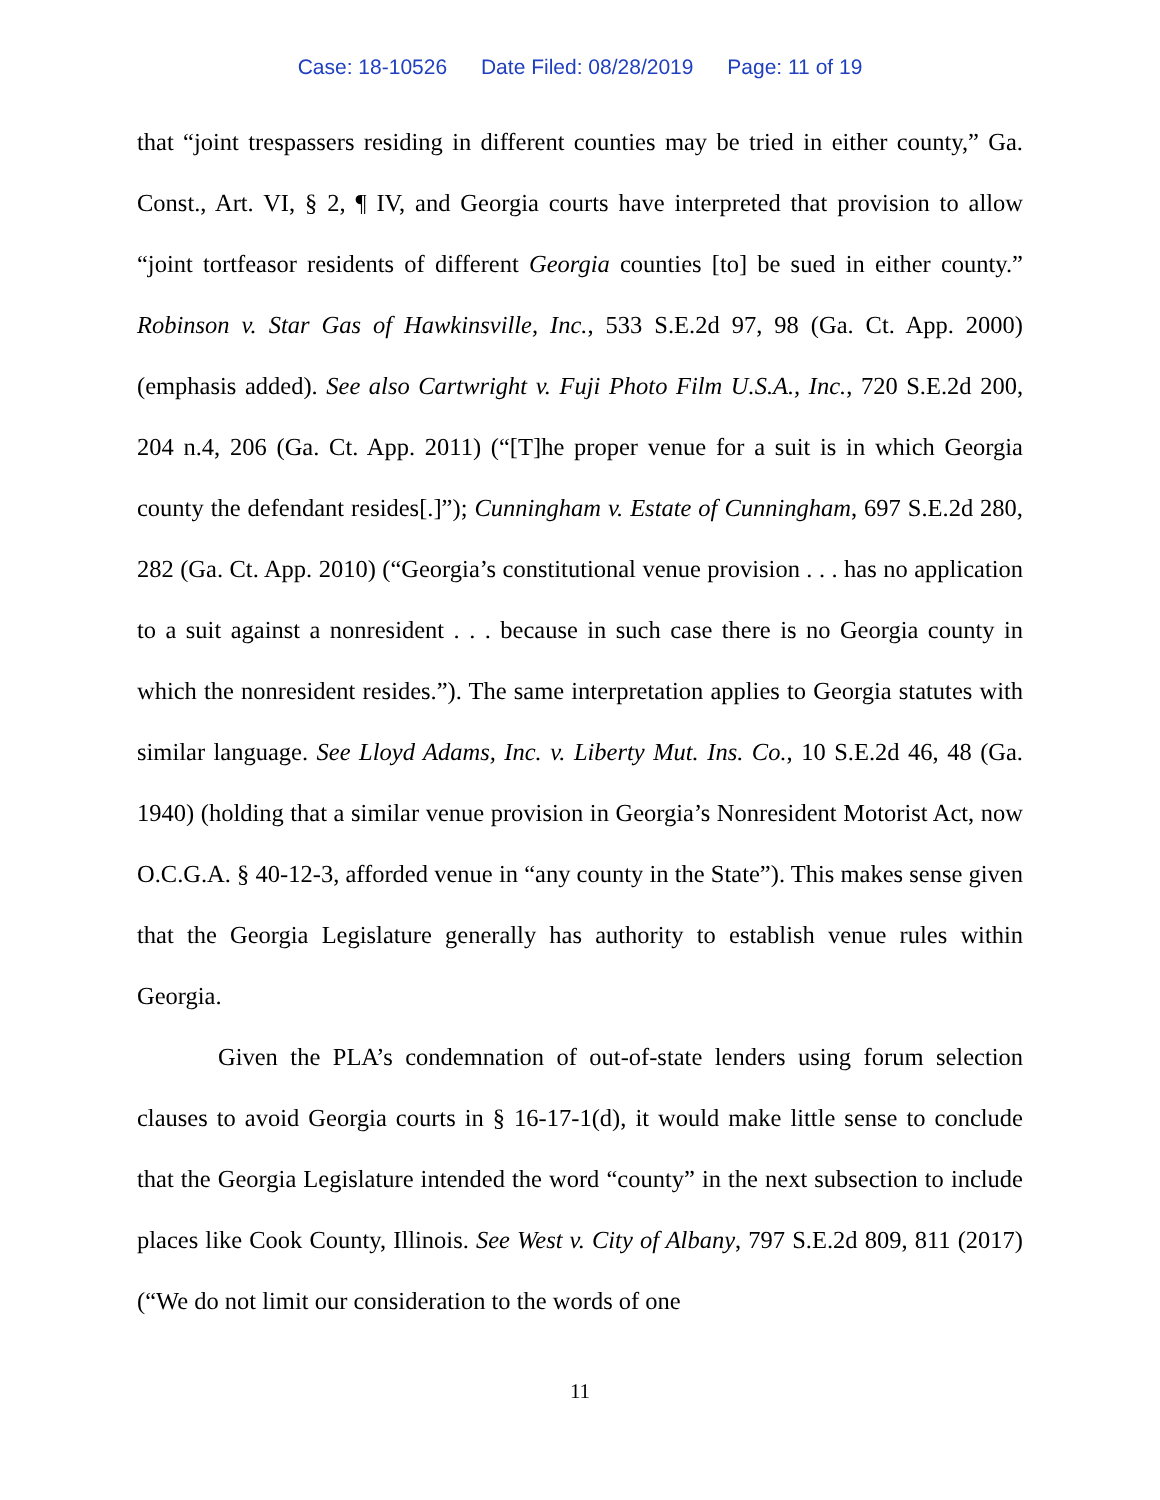Case: 18-10526 Date Filed: 08/28/2019 Page: 11 of 19
that “joint trespassers residing in different counties may be tried in either county,” Ga. Const., Art. VI, § 2, ¶ IV, and Georgia courts have interpreted that provision to allow “joint tortfeasor residents of different Georgia counties [to] be sued in either county.” Robinson v. Star Gas of Hawkinsville, Inc., 533 S.E.2d 97, 98 (Ga. Ct. App. 2000) (emphasis added). See also Cartwright v. Fuji Photo Film U.S.A., Inc., 720 S.E.2d 200, 204 n.4, 206 (Ga. Ct. App. 2011) (“[T]he proper venue for a suit is in which Georgia county the defendant resides[.]”); Cunningham v. Estate of Cunningham, 697 S.E.2d 280, 282 (Ga. Ct. App. 2010) (“Georgia’s constitutional venue provision . . . has no application to a suit against a nonresident . . . because in such case there is no Georgia county in which the nonresident resides.”). The same interpretation applies to Georgia statutes with similar language. See Lloyd Adams, Inc. v. Liberty Mut. Ins. Co., 10 S.E.2d 46, 48 (Ga. 1940) (holding that a similar venue provision in Georgia’s Nonresident Motorist Act, now O.C.G.A. § 40-12-3, afforded venue in “any county in the State”). This makes sense given that the Georgia Legislature generally has authority to establish venue rules within Georgia.
Given the PLA’s condemnation of out-of-state lenders using forum selection clauses to avoid Georgia courts in § 16-17-1(d), it would make little sense to conclude that the Georgia Legislature intended the word “county” in the next subsection to include places like Cook County, Illinois. See West v. City of Albany, 797 S.E.2d 809, 811 (2017) (“We do not limit our consideration to the words of one
11